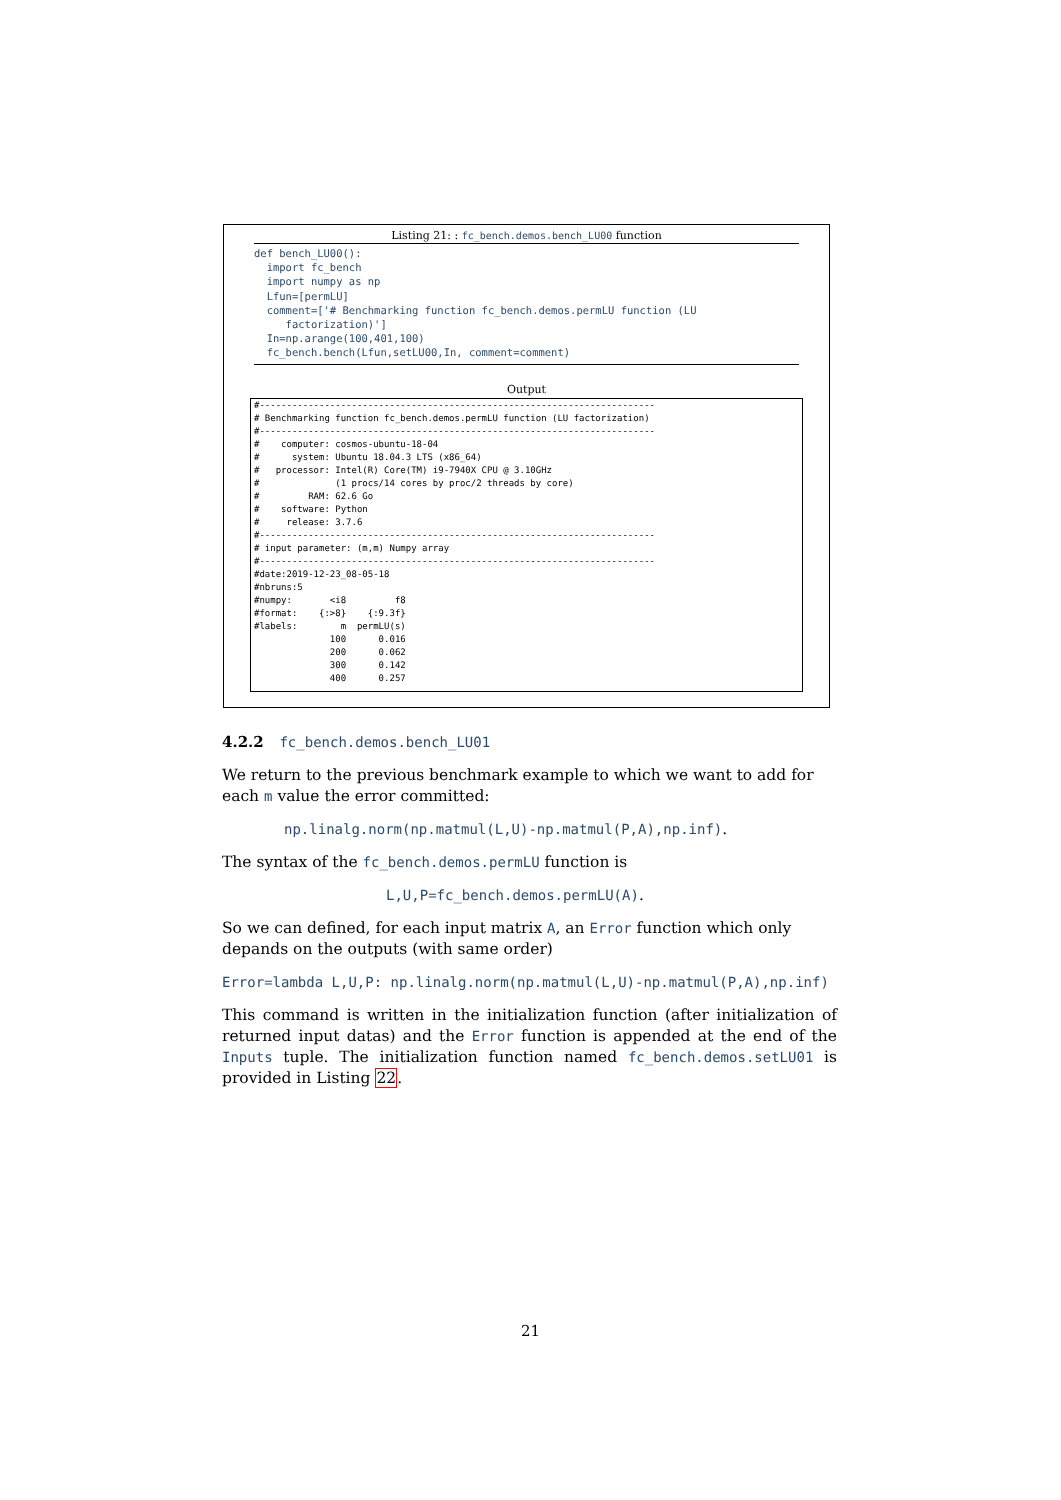Listing 21: : fc_bench.demos.bench_LU00 function
def bench_LU00():
  import fc_bench
  import numpy as np
  Lfun=[permLU]
  comment=['# Benchmarking function fc_bench.demos.permLU function (LU
     factorization)']
  In=np.arange(100,401,100)
  fc_bench.bench(Lfun,setLU00,In, comment=comment)
Output
#-------------------------------------------------------------------------
# Benchmarking function fc_bench.demos.permLU function (LU factorization)
#-------------------------------------------------------------------------
#    computer: cosmos-ubuntu-18-04
#      system: Ubuntu 18.04.3 LTS (x86_64)
#   processor: Intel(R) Core(TM) i9-7940X CPU @ 3.10GHz
#              (1 procs/14 cores by proc/2 threads by core)
#         RAM: 62.6 Go
#    software: Python
#     release: 3.7.6
#-------------------------------------------------------------------------
# input parameter: (m,m) Numpy array
#-------------------------------------------------------------------------
#date:2019-12-23_08-05-18
#nbruns:5
#numpy:       <i8         f8
#format:    {:>8}    {:9.3f}
#labels:        m  permLU(s)
              100      0.016
              200      0.062
              300      0.142
              400      0.257
4.2.2 fc_bench.demos.bench_LU01
We return to the previous benchmark example to which we want to add for each m value the error committed:
np.linalg.norm(np.matmul(L,U)-np.matmul(P,A),np.inf).
The syntax of the fc_bench.demos.permLU function is
L,U,P=fc_bench.demos.permLU(A).
So we can defined, for each input matrix A, an Error function which only depands on the outputs (with same order)
Error=lambda L,U,P: np.linalg.norm(np.matmul(L,U)-np.matmul(P,A),np.inf)
This command is written in the initialization function (after initialization of returned input datas) and the Error function is appended at the end of the Inputs tuple. The initialization function named fc_bench.demos.setLU01 is provided in Listing 22.
21